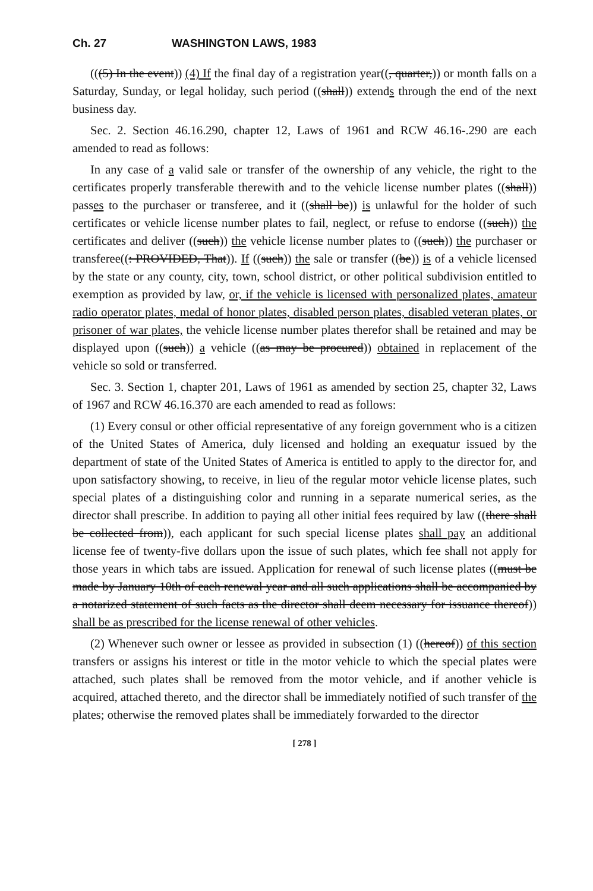Ch. 27 WASHINGTON LAWS, 1983
(((5) In the event)) (4) If the final day of a registration year((, quarter,)) or month falls on a Saturday, Sunday, or legal holiday, such period ((shall)) extends through the end of the next business day.
Sec. 2. Section 46.16.290, chapter 12, Laws of 1961 and RCW 46.16-.290 are each amended to read as follows:
In any case of a valid sale or transfer of the ownership of any vehicle, the right to the certificates properly transferable therewith and to the vehicle license number plates ((shall)) passes to the purchaser or transferee, and it ((shall be)) is unlawful for the holder of such certificates or vehicle license number plates to fail, neglect, or refuse to endorse ((such)) the certificates and deliver ((such)) the vehicle license number plates to ((such)) the purchaser or transferee((: PROVIDED, That)). If ((such)) the sale or transfer ((be)) is of a vehicle licensed by the state or any county, city, town, school district, or other political subdivision entitled to exemption as provided by law, or, if the vehicle is licensed with personalized plates, amateur radio operator plates, medal of honor plates, disabled person plates, disabled veteran plates, or prisoner of war plates, the vehicle license number plates therefor shall be retained and may be displayed upon ((such)) a vehicle ((as may be procured)) obtained in replacement of the vehicle so sold or transferred.
Sec. 3. Section 1, chapter 201, Laws of 1961 as amended by section 25, chapter 32, Laws of 1967 and RCW 46.16.370 are each amended to read as follows:
(1) Every consul or other official representative of any foreign government who is a citizen of the United States of America, duly licensed and holding an exequatur issued by the department of state of the United States of America is entitled to apply to the director for, and upon satisfactory showing, to receive, in lieu of the regular motor vehicle license plates, such special plates of a distinguishing color and running in a separate numerical series, as the director shall prescribe. In addition to paying all other initial fees required by law ((there shall be collected from)), each applicant for such special license plates shall pay an additional license fee of twenty-five dollars upon the issue of such plates, which fee shall not apply for those years in which tabs are issued. Application for renewal of such license plates ((must be made by January 10th of each renewal year and all such applications shall be accompanied by a notarized statement of such facts as the director shall deem necessary for issuance thereof)) shall be as prescribed for the license renewal of other vehicles.
(2) Whenever such owner or lessee as provided in subsection (1) ((hereof)) of this section transfers or assigns his interest or title in the motor vehicle to which the special plates were attached, such plates shall be removed from the motor vehicle, and if another vehicle is acquired, attached thereto, and the director shall be immediately notified of such transfer of the plates; otherwise the removed plates shall be immediately forwarded to the director
[ 278 ]